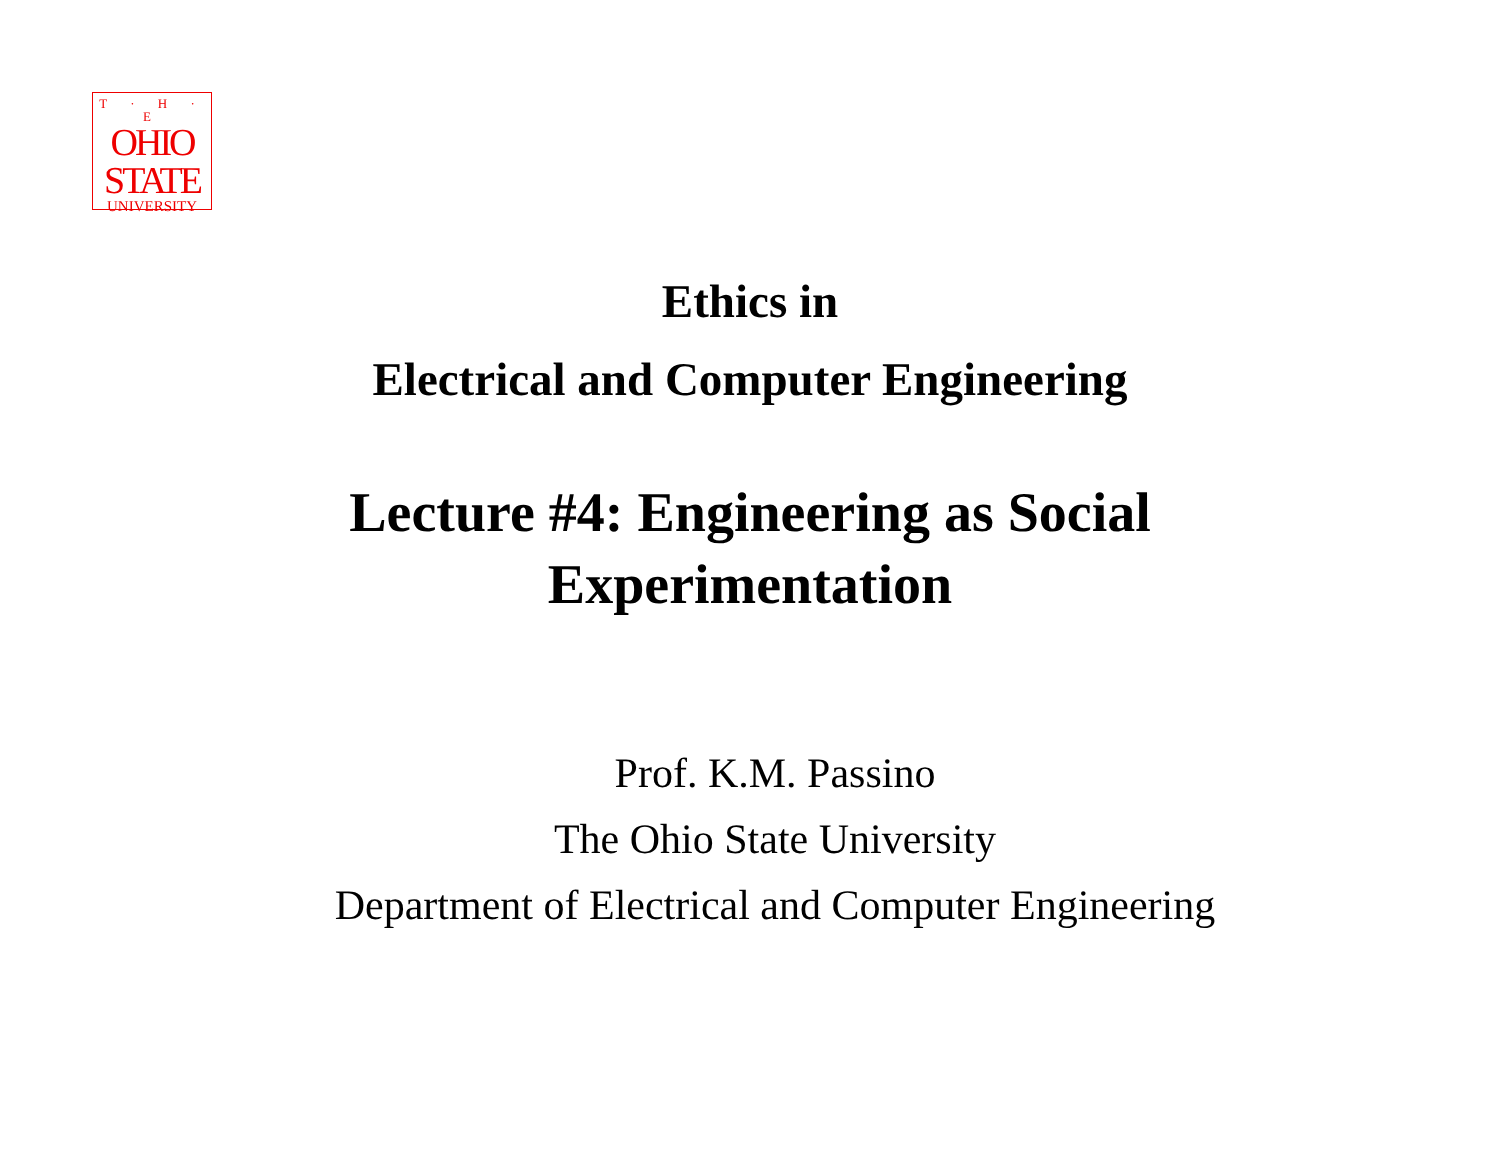T · H · E
OHIO
STATE
UNIVERSITY
Ethics in
Electrical and Computer Engineering
Lecture #4: Engineering as Social
Experimentation
Prof. K.M. Passino
The Ohio State University
Department of Electrical and Computer Engineering